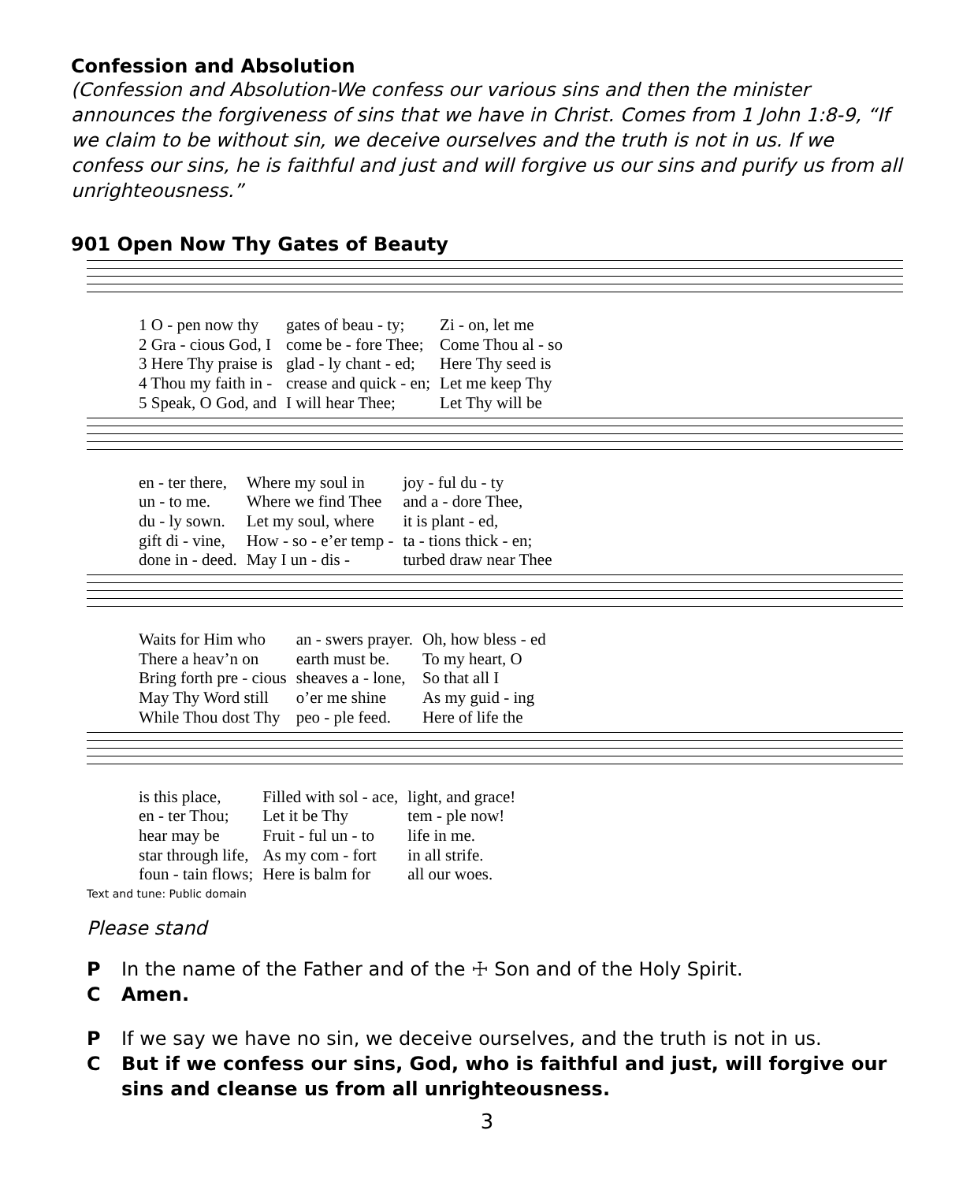Confession and Absolution
(Confession and Absolution-We confess our various sins and then the minister announces the forgiveness of sins that we have in Christ. Comes from 1 John 1:8-9, “If we claim to be without sin, we deceive ourselves and the truth is not in us. If we confess our sins, he is faithful and just and will forgive us our sins and purify us from all unrighteousness.”
901 Open Now Thy Gates of Beauty
| 1 O - pen now thy | gates of beau - ty; | Zi - on, let me |
| 2 Gra - cious God, I | come be - fore Thee; | Come Thou al - so |
| 3 Here Thy praise is | glad - ly chant - ed; | Here Thy seed is |
| 4 Thou my faith in - | crease and quick - en; | Let me keep Thy |
| 5 Speak, O God, and | I will hear Thee; | Let Thy will be |
| en - ter there, | Where my soul in | joy - ful du - ty |
| un - to me. | Where we find Thee | and a - dore Thee, |
| du - ly sown. | Let my soul, where | it is plant - ed, |
| gift di - vine, | How - so - e’er temp - | ta - tions thick - en; |
| done in - deed. | May I un - dis - | turbed draw near Thee |
| Waits for Him who | an - swers prayer. | Oh, how bless - ed |
| There a heav’n on | earth must be. | To my heart, O |
| Bring forth pre - cious | sheaves a - lone, | So that all I |
| May Thy Word still | o’er me shine | As my guid - ing |
| While Thou dost Thy | peo - ple feed. | Here of life the |
| is this place, | Filled with sol - ace, | light, and grace! |
| en - ter Thou; | Let it be Thy | tem - ple now! |
| hear may be | Fruit - ful un - to | life in me. |
| star through life, | As my com - fort | in all strife. |
| foun - tain flows; | Here is balm for | all our woes. |
Text and tune: Public domain
Please stand
P In the name of the Father and of the ☩ Son and of the Holy Spirit.
C Amen.
P If we say we have no sin, we deceive ourselves, and the truth is not in us.
C But if we confess our sins, God, who is faithful and just, will forgive our sins and cleanse us from all unrighteousness.
3